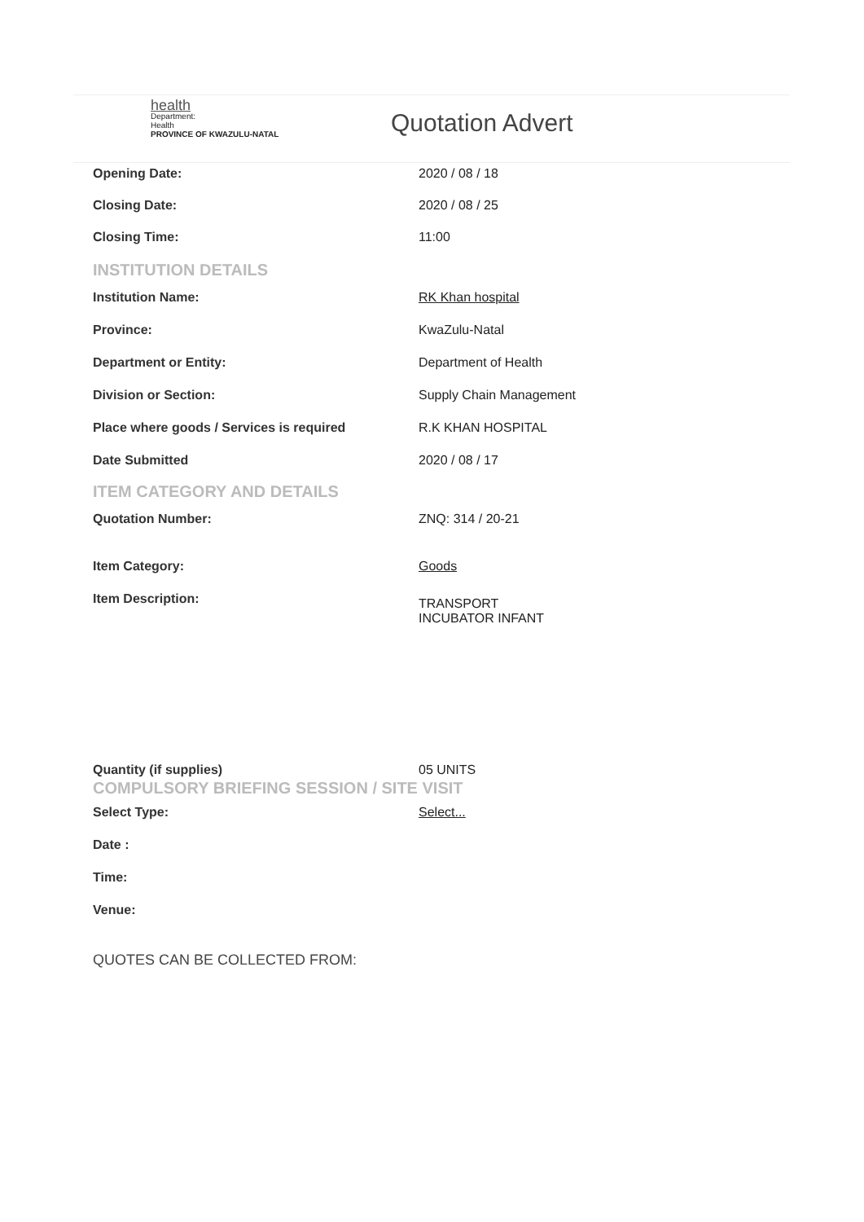health
Department:
Health
PROVINCE OF KWAZULU-NATAL
Quotation Advert
Opening Date: 2020 / 08 / 18
Closing Date: 2020 / 08 / 25
Closing Time: 11:00
INSTITUTION DETAILS
Institution Name: RK Khan hospital
Province: KwaZulu-Natal
Department or Entity: Department of Health
Division or Section: Supply Chain Management
Place where goods / Services is required R.K KHAN HOSPITAL
Date Submitted 2020 / 08 / 17
ITEM CATEGORY AND DETAILS
Quotation Number: ZNQ: 314 / 20-21
Item Category: Goods
Item Description:
TRANSPORT
INCUBATOR INFANT
Quantity (if supplies) 05 UNITS
COMPULSORY BRIEFING SESSION / SITE VISIT
Select Type: Select...
Date :
Time:
Venue:
QUOTES CAN BE COLLECTED FROM: